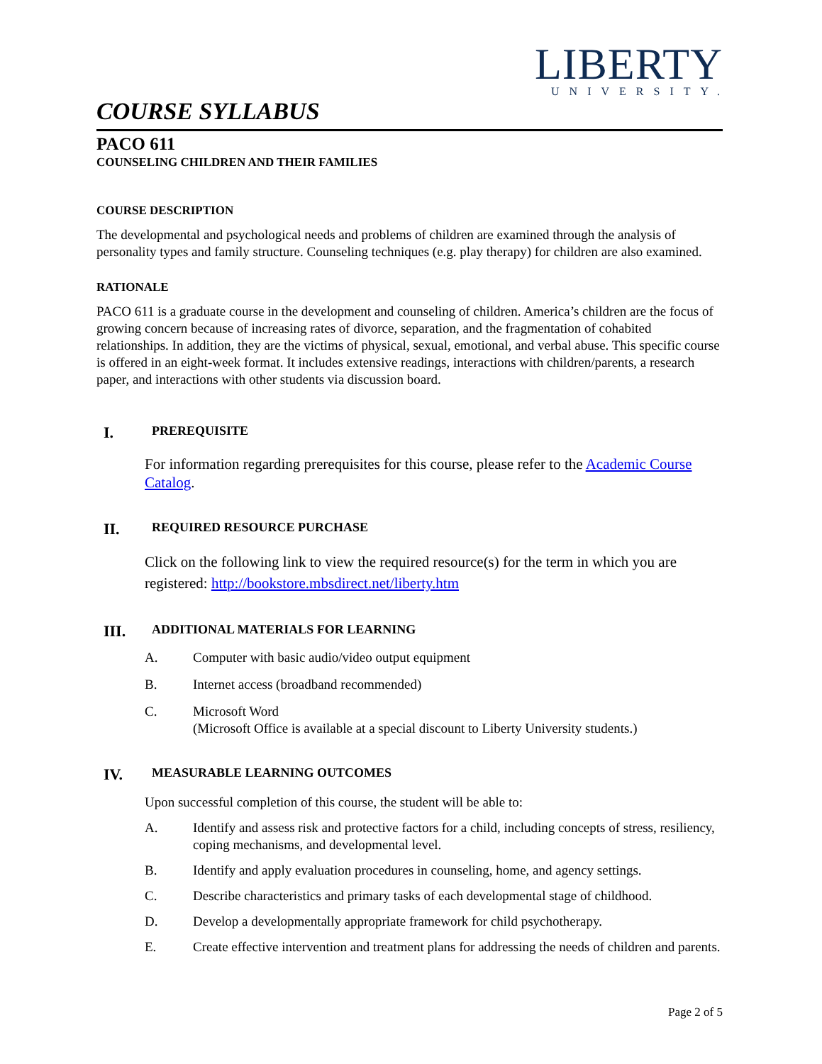LIBERTY
UNIVERSITY.
COURSE SYLLABUS
PACO 611
COUNSELING CHILDREN AND THEIR FAMILIES
COURSE DESCRIPTION
The developmental and psychological needs and problems of children are examined through the analysis of personality types and family structure. Counseling techniques (e.g. play therapy) for children are also examined.
RATIONALE
PACO 611 is a graduate course in the development and counseling of children. America’s children are the focus of growing concern because of increasing rates of divorce, separation, and the fragmentation of cohabited relationships. In addition, they are the victims of physical, sexual, emotional, and verbal abuse. This specific course is offered in an eight-week format. It includes extensive readings, interactions with children/parents, a research paper, and interactions with other students via discussion board.
I. PREREQUISITE
For information regarding prerequisites for this course, please refer to the Academic Course Catalog.
II. REQUIRED RESOURCE PURCHASE
Click on the following link to view the required resource(s) for the term in which you are registered: http://bookstore.mbsdirect.net/liberty.htm
III. ADDITIONAL MATERIALS FOR LEARNING
A. Computer with basic audio/video output equipment
B. Internet access (broadband recommended)
C. Microsoft Word
(Microsoft Office is available at a special discount to Liberty University students.)
IV. MEASURABLE LEARNING OUTCOMES
Upon successful completion of this course, the student will be able to:
A. Identify and assess risk and protective factors for a child, including concepts of stress, resiliency, coping mechanisms, and developmental level.
B. Identify and apply evaluation procedures in counseling, home, and agency settings.
C. Describe characteristics and primary tasks of each developmental stage of childhood.
D. Develop a developmentally appropriate framework for child psychotherapy.
E. Create effective intervention and treatment plans for addressing the needs of children and parents.
Page 2 of 5